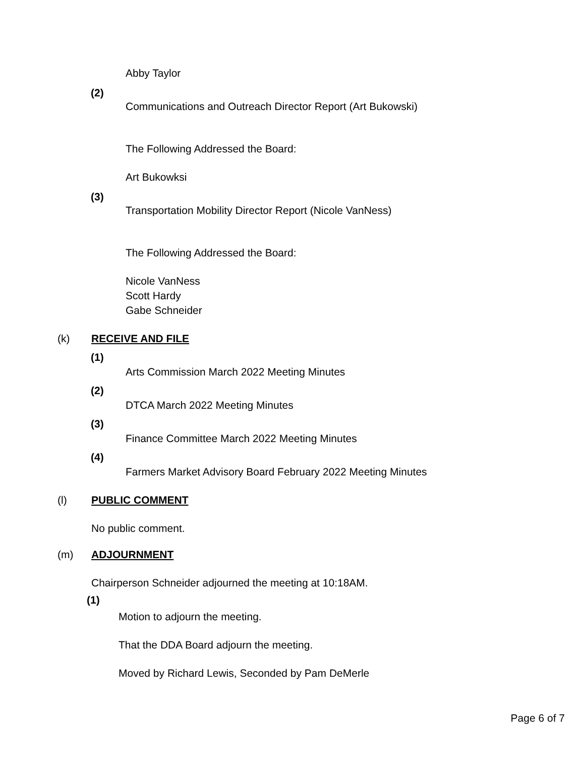Abby Taylor
(2)
Communications and Outreach Director Report (Art Bukowski)
The Following Addressed the Board:
Art Bukowksi
(3)
Transportation Mobility Director Report (Nicole VanNess)
The Following Addressed the Board:
Nicole VanNess
Scott Hardy
Gabe Schneider
(k) RECEIVE AND FILE
(1)
Arts Commission March 2022 Meeting Minutes
(2)
DTCA March 2022 Meeting Minutes
(3)
Finance Committee March 2022 Meeting Minutes
(4)
Farmers Market Advisory Board February 2022 Meeting Minutes
(l) PUBLIC COMMENT
No public comment.
(m) ADJOURNMENT
Chairperson Schneider adjourned the meeting at 10:18AM.
(1)
Motion to adjourn the meeting.
That the DDA Board adjourn the meeting.
Moved by Richard Lewis, Seconded by Pam DeMerle
Page 6 of 7